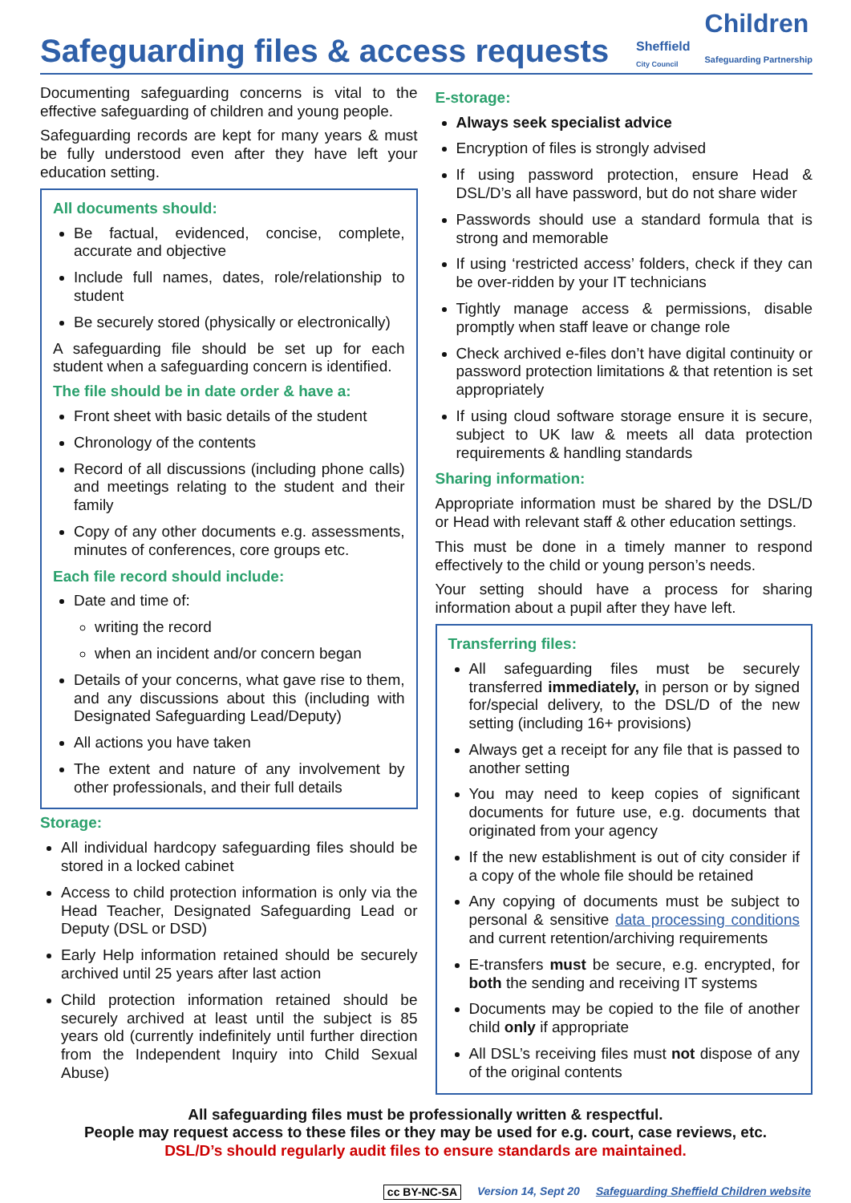Safeguarding files & access requests
Sheffield
City Council
Children
Safeguarding Partnership
Documenting safeguarding concerns is vital to the effective safeguarding of children and young people.
Safeguarding records are kept for many years & must be fully understood even after they have left your education setting.
All documents should:
Be factual, evidenced, concise, complete, accurate and objective
Include full names, dates, role/relationship to student
Be securely stored (physically or electronically)
A safeguarding file should be set up for each student when a safeguarding concern is identified.
The file should be in date order & have a:
Front sheet with basic details of the student
Chronology of the contents
Record of all discussions (including phone calls) and meetings relating to the student and their family
Copy of any other documents e.g. assessments, minutes of conferences, core groups etc.
Each file record should include:
Date and time of:
writing the record
when an incident and/or concern began
Details of your concerns, what gave rise to them, and any discussions about this (including with Designated Safeguarding Lead/Deputy)
All actions you have taken
The extent and nature of any involvement by other professionals, and their full details
Storage:
All individual hardcopy safeguarding files should be stored in a locked cabinet
Access to child protection information is only via the Head Teacher, Designated Safeguarding Lead or Deputy (DSL or DSD)
Early Help information retained should be securely archived until 25 years after last action
Child protection information retained should be securely archived at least until the subject is 85 years old (currently indefinitely until further direction from the Independent Inquiry into Child Sexual Abuse)
E-storage:
Always seek specialist advice
Encryption of files is strongly advised
If using password protection, ensure Head & DSL/D’s all have password, but do not share wider
Passwords should use a standard formula that is strong and memorable
If using ‘restricted access’ folders, check if they can be over-ridden by your IT technicians
Tightly manage access & permissions, disable promptly when staff leave or change role
Check archived e-files don’t have digital continuity or password protection limitations & that retention is set appropriately
If using cloud software storage ensure it is secure, subject to UK law & meets all data protection requirements & handling standards
Sharing information:
Appropriate information must be shared by the DSL/D or Head with relevant staff & other education settings.
This must be done in a timely manner to respond effectively to the child or young person’s needs.
Your setting should have a process for sharing information about a pupil after they have left.
Transferring files:
All safeguarding files must be securely transferred immediately, in person or by signed for/special delivery, to the DSL/D of the new setting (including 16+ provisions)
Always get a receipt for any file that is passed to another setting
You may need to keep copies of significant documents for future use, e.g. documents that originated from your agency
If the new establishment is out of city consider if a copy of the whole file should be retained
Any copying of documents must be subject to personal & sensitive data processing conditions and current retention/archiving requirements
E-transfers must be secure, e.g. encrypted, for both the sending and receiving IT systems
Documents may be copied to the file of another child only if appropriate
All DSL’s receiving files must not dispose of any of the original contents
All safeguarding files must be professionally written & respectful.
People may request access to these files or they may be used for e.g. court, case reviews, etc.
DSL/D’s should regularly audit files to ensure standards are maintained.
cc BY-NC-SA Version 14, Sept 20 Safeguarding Sheffield Children website